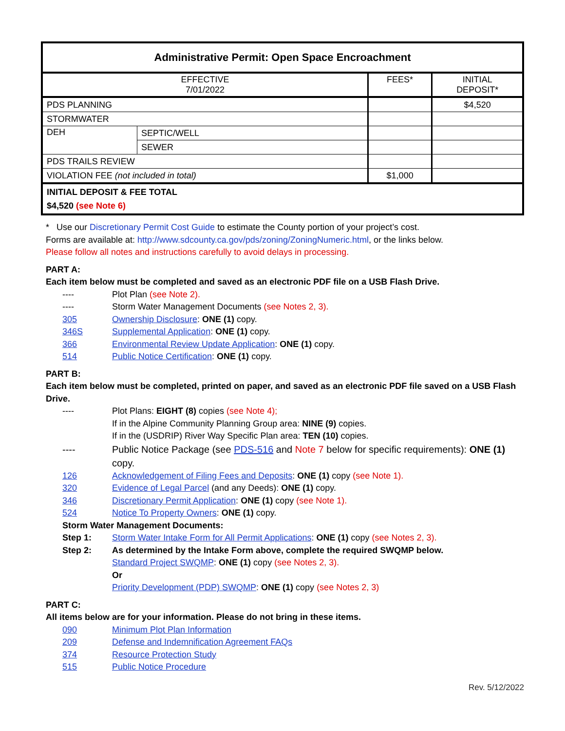| Administrative Permit: Open Space Encroachment | | | |
| --- | --- | --- | --- |
| EFFECTIVE 7/01/2022 | | FEES* | INITIAL DEPOSIT* |
| PDS PLANNING | | | $4,520 |
| STORMWATER | | | |
| DEH | SEPTIC/WELL | | |
| | SEWER | | |
| PDS TRAILS REVIEW | | | |
| VIOLATION FEE (not included in total) | | $1,000 | |
| INITIAL DEPOSIT & FEE TOTAL $4,520 (see Note 6) | | | |
* Use our Discretionary Permit Cost Guide to estimate the County portion of your project’s cost.
Forms are available at: http://www.sdcounty.ca.gov/pds/zoning/ZoningNumeric.html, or the links below.
Please follow all notes and instructions carefully to avoid delays in processing.
PART A:
Each item below must be completed and saved as an electronic PDF file on a USB Flash Drive.
---- Plot Plan (see Note 2).
---- Storm Water Management Documents (see Notes 2, 3).
305 Ownership Disclosure: ONE (1) copy.
346S Supplemental Application: ONE (1) copy.
366 Environmental Review Update Application: ONE (1) copy.
514 Public Notice Certification: ONE (1) copy.
PART B:
Each item below must be completed, printed on paper, and saved as an electronic PDF file saved on a USB Flash Drive.
---- Plot Plans: EIGHT (8) copies (see Note 4);
If in the Alpine Community Planning Group area: NINE (9) copies.
If in the (USDRIP) River Way Specific Plan area: TEN (10) copies.
---- Public Notice Package (see PDS-516 and Note 7 below for specific requirements): ONE (1) copy.
126 Acknowledgement of Filing Fees and Deposits: ONE (1) copy (see Note 1).
320 Evidence of Legal Parcel (and any Deeds): ONE (1) copy.
346 Discretionary Permit Application: ONE (1) copy (see Note 1).
524 Notice To Property Owners: ONE (1) copy.
Storm Water Management Documents:
Step 1: Storm Water Intake Form for All Permit Applications: ONE (1) copy (see Notes 2, 3).
Step 2: As determined by the Intake Form above, complete the required SWQMP below.
Standard Project SWQMP: ONE (1) copy (see Notes 2, 3).
Or
Priority Development (PDP) SWQMP: ONE (1) copy (see Notes 2, 3)
PART C:
All items below are for your information. Please do not bring in these items.
090 Minimum Plot Plan Information
209 Defense and Indemnification Agreement FAQs
374 Resource Protection Study
515 Public Notice Procedure
Rev. 5/12/2022